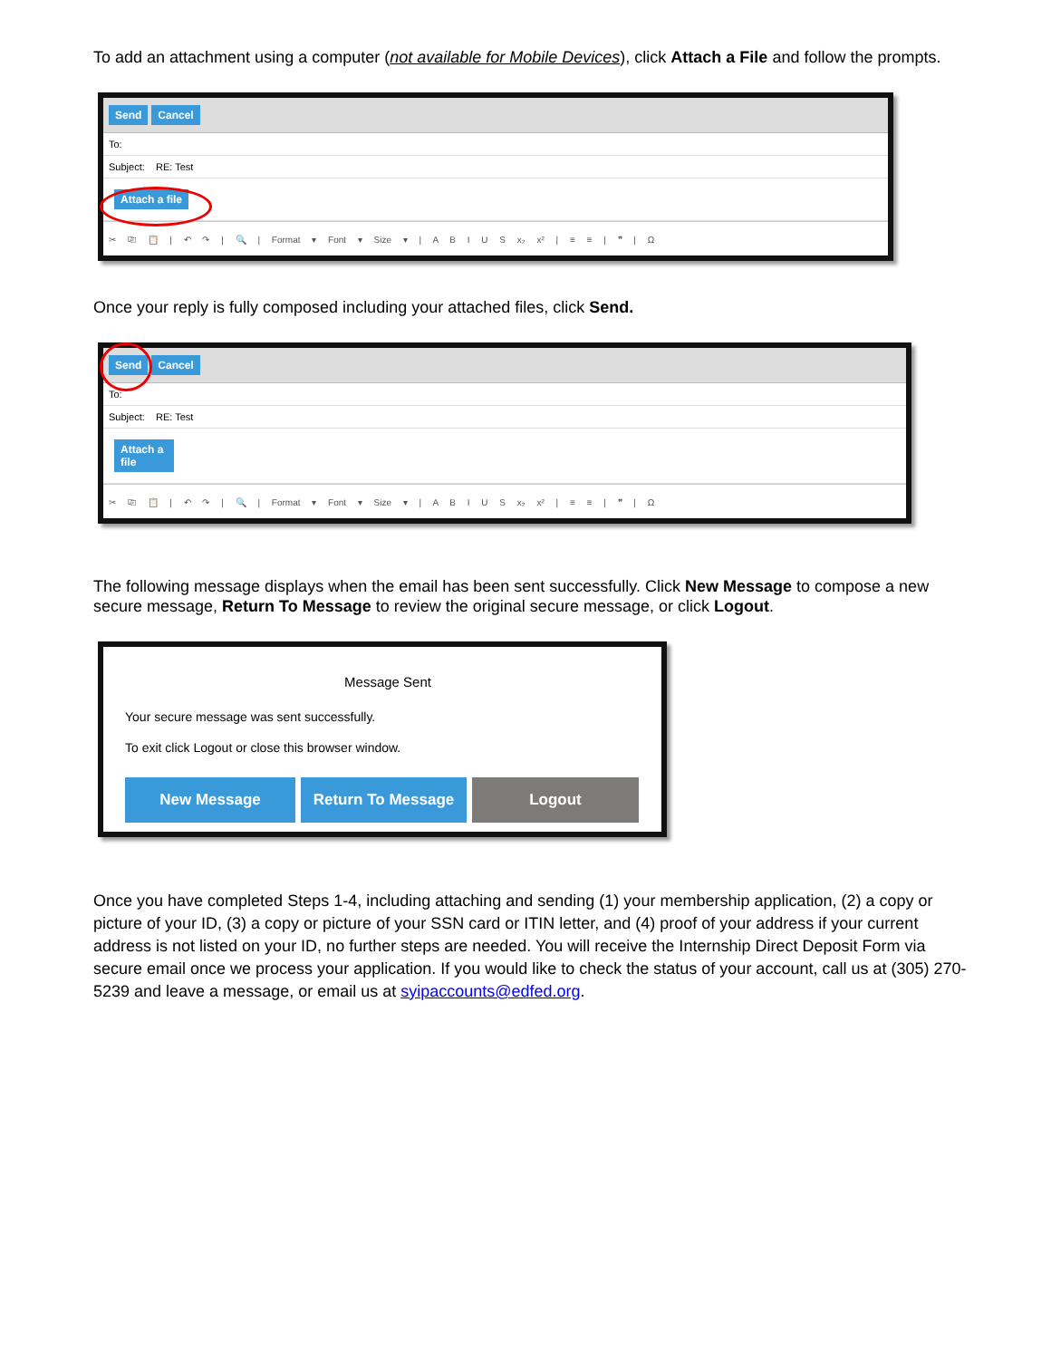To add an attachment using a computer (not available for Mobile Devices), click Attach a File and follow the prompts.
Send Cancel
To:
Subject: RE: Test
Attach a file
✂ ⎘ 📋 | ↶ ↷ | 🔍 | Format ▾ Font ▾ Size ▾ | A B I U S x₂ x² | ≡ ≡ | ❞ | Ω
Once your reply is fully composed including your attached files, click Send.
Send Cancel
To:
Subject: RE: Test
Attach a file
✂ ⎘ 📋 | ↶ ↷ | 🔍 | Format ▾ Font ▾ Size ▾ | A B I U S x₂ x² | ≡ ≡ | ❞ | Ω
The following message displays when the email has been sent successfully. Click New Message to compose a new secure message, Return To Message to review the original secure message, or click Logout.
Message Sent
Your secure message was sent successfully.
To exit click Logout or close this browser window.
New Message Return To Message Logout
Once you have completed Steps 1-4, including attaching and sending (1) your membership application, (2) a copy or picture of your ID, (3) a copy or picture of your SSN card or ITIN letter, and (4) proof of your address if your current address is not listed on your ID, no further steps are needed. You will receive the Internship Direct Deposit Form via secure email once we process your application. If you would like to check the status of your account, call us at (305) 270-5239 and leave a message, or email us at syipaccounts@edfed.org.